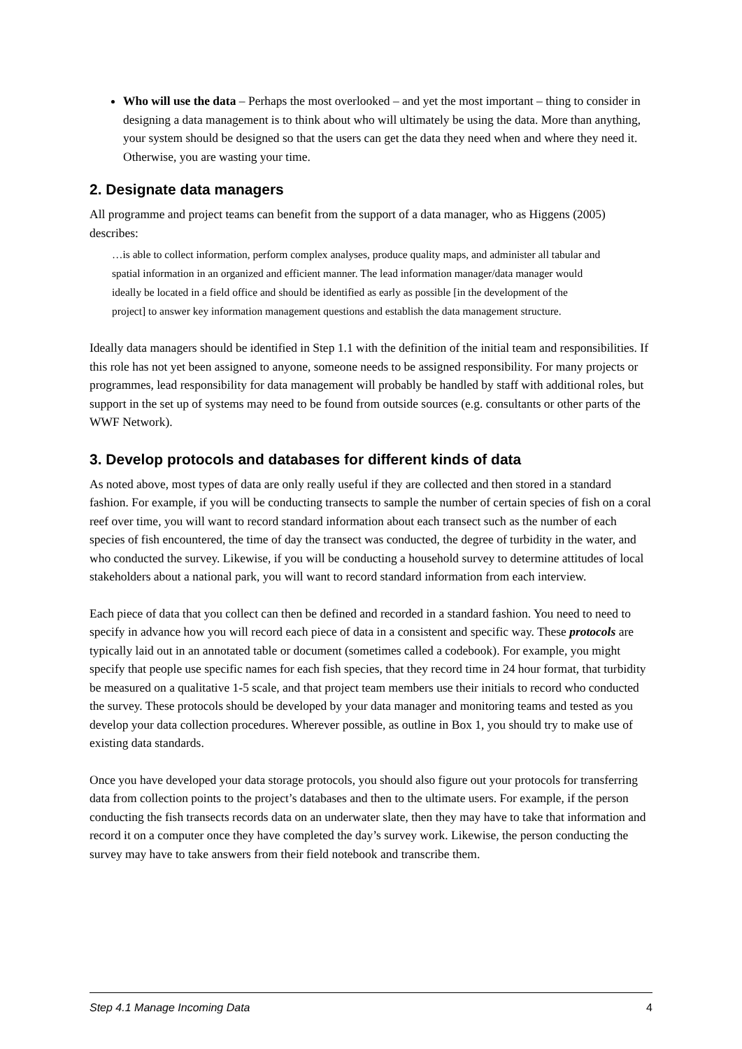Who will use the data – Perhaps the most overlooked – and yet the most important – thing to consider in designing a data management is to think about who will ultimately be using the data. More than anything, your system should be designed so that the users can get the data they need when and where they need it. Otherwise, you are wasting your time.
2. Designate data managers
All programme and project teams can benefit from the support of a data manager, who as Higgens (2005) describes:
…is able to collect information, perform complex analyses, produce quality maps, and administer all tabular and spatial information in an organized and efficient manner. The lead information manager/data manager would ideally be located in a field office and should be identified as early as possible [in the development of the project] to answer key information management questions and establish the data management structure.
Ideally data managers should be identified in Step 1.1 with the definition of the initial team and responsibilities. If this role has not yet been assigned to anyone, someone needs to be assigned responsibility. For many projects or programmes, lead responsibility for data management will probably be handled by staff with additional roles, but support in the set up of systems may need to be found from outside sources (e.g. consultants or other parts of the WWF Network).
3. Develop protocols and databases for different kinds of data
As noted above, most types of data are only really useful if they are collected and then stored in a standard fashion. For example, if you will be conducting transects to sample the number of certain species of fish on a coral reef over time, you will want to record standard information about each transect such as the number of each species of fish encountered, the time of day the transect was conducted, the degree of turbidity in the water, and who conducted the survey. Likewise, if you will be conducting a household survey to determine attitudes of local stakeholders about a national park, you will want to record standard information from each interview.
Each piece of data that you collect can then be defined and recorded in a standard fashion. You need to need to specify in advance how you will record each piece of data in a consistent and specific way. These protocols are typically laid out in an annotated table or document (sometimes called a codebook). For example, you might specify that people use specific names for each fish species, that they record time in 24 hour format, that turbidity be measured on a qualitative 1-5 scale, and that project team members use their initials to record who conducted the survey. These protocols should be developed by your data manager and monitoring teams and tested as you develop your data collection procedures. Wherever possible, as outline in Box 1, you should try to make use of existing data standards.
Once you have developed your data storage protocols, you should also figure out your protocols for transferring data from collection points to the project’s databases and then to the ultimate users. For example, if the person conducting the fish transects records data on an underwater slate, then they may have to take that information and record it on a computer once they have completed the day’s survey work. Likewise, the person conducting the survey may have to take answers from their field notebook and transcribe them.
Step 4.1 Manage Incoming Data 4